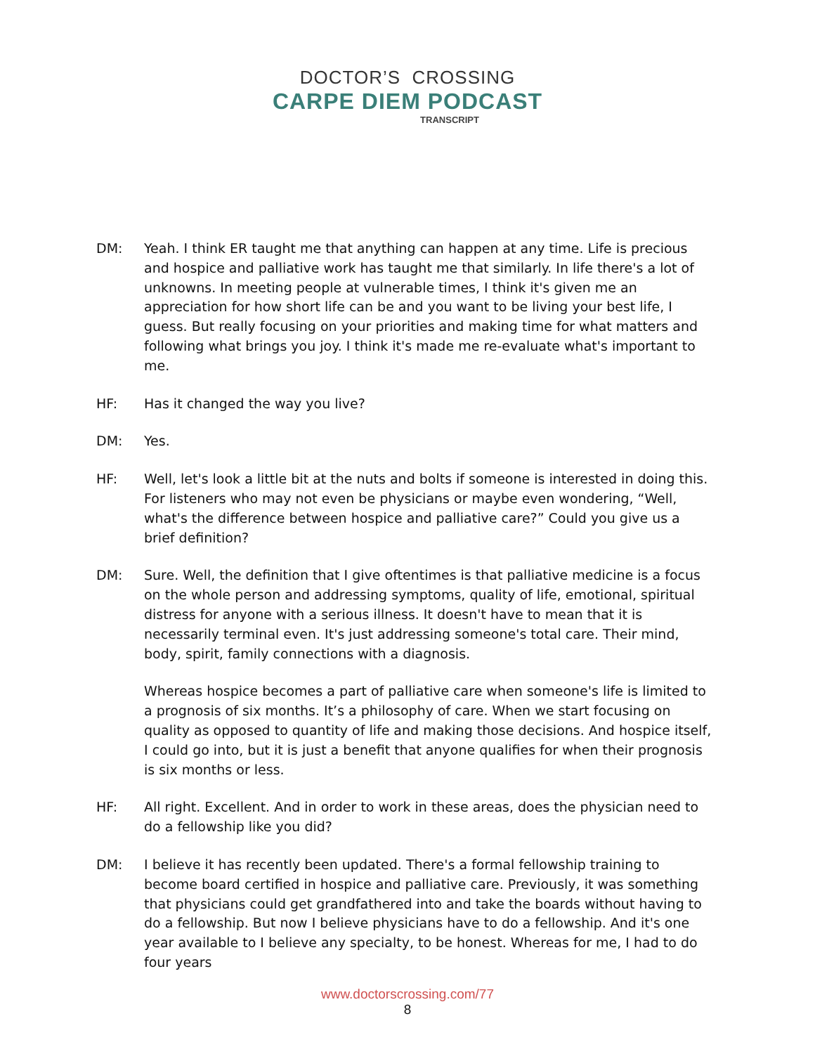DOCTOR’S CROSSING
CARPE DIEM PODCAST
TRANSCRIPT
DM: Yeah. I think ER taught me that anything can happen at any time. Life is precious and hospice and palliative work has taught me that similarly. In life there's a lot of unknowns. In meeting people at vulnerable times, I think it's given me an appreciation for how short life can be and you want to be living your best life, I guess. But really focusing on your priorities and making time for what matters and following what brings you joy. I think it's made me re-evaluate what's important to me.
HF: Has it changed the way you live?
DM: Yes.
HF: Well, let's look a little bit at the nuts and bolts if someone is interested in doing this. For listeners who may not even be physicians or maybe even wondering, “Well, what's the difference between hospice and palliative care?” Could you give us a brief definition?
DM: Sure. Well, the definition that I give oftentimes is that palliative medicine is a focus on the whole person and addressing symptoms, quality of life, emotional, spiritual distress for anyone with a serious illness. It doesn't have to mean that it is necessarily terminal even. It's just addressing someone's total care. Their mind, body, spirit, family connections with a diagnosis.
Whereas hospice becomes a part of palliative care when someone's life is limited to a prognosis of six months. It’s a philosophy of care. When we start focusing on quality as opposed to quantity of life and making those decisions. And hospice itself, I could go into, but it is just a benefit that anyone qualifies for when their prognosis is six months or less.
HF: All right. Excellent. And in order to work in these areas, does the physician need to do a fellowship like you did?
DM: I believe it has recently been updated. There's a formal fellowship training to become board certified in hospice and palliative care. Previously, it was something that physicians could get grandfathered into and take the boards without having to do a fellowship. But now I believe physicians have to do a fellowship. And it's one year available to I believe any specialty, to be honest. Whereas for me, I had to do four years
www.doctorscrossing.com/77
8